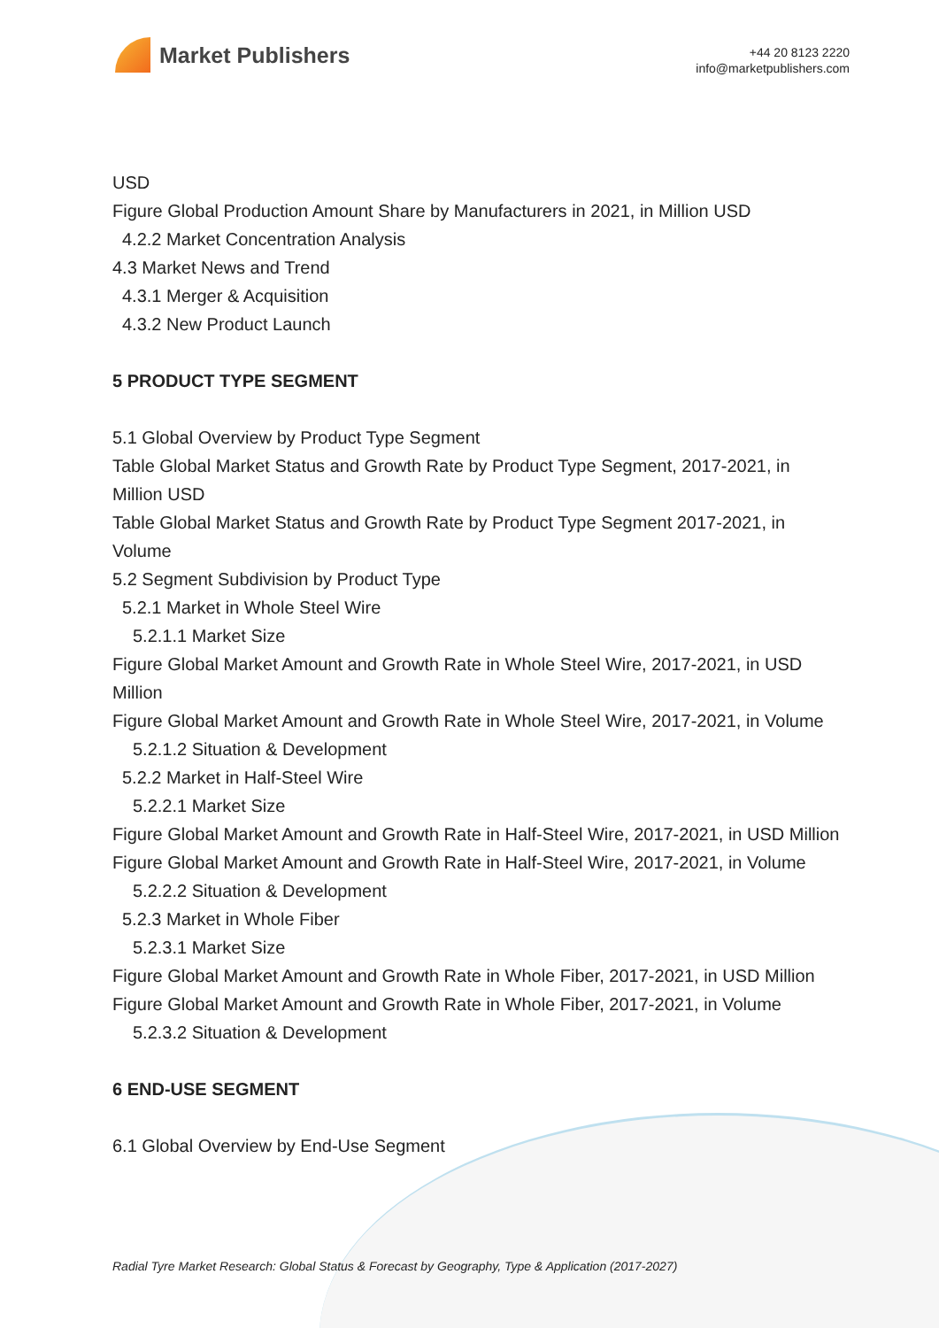Market Publishers
+44 20 8123 2220
info@marketpublishers.com
USD
Figure Global Production Amount Share by Manufacturers in 2021, in Million USD
4.2.2 Market Concentration Analysis
4.3 Market News and Trend
4.3.1 Merger & Acquisition
4.3.2 New Product Launch
5 PRODUCT TYPE SEGMENT
5.1 Global Overview by Product Type Segment
Table Global Market Status and Growth Rate by Product Type Segment, 2017-2021, in Million USD
Table Global Market Status and Growth Rate by Product Type Segment 2017-2021, in Volume
5.2 Segment Subdivision by Product Type
5.2.1 Market in Whole Steel Wire
5.2.1.1 Market Size
Figure Global Market Amount and Growth Rate in Whole Steel Wire, 2017-2021, in USD Million
Figure Global Market Amount and Growth Rate in Whole Steel Wire, 2017-2021, in Volume
5.2.1.2 Situation & Development
5.2.2 Market in Half-Steel Wire
5.2.2.1 Market Size
Figure Global Market Amount and Growth Rate in Half-Steel Wire, 2017-2021, in USD Million
Figure Global Market Amount and Growth Rate in Half-Steel Wire, 2017-2021, in Volume
5.2.2.2 Situation & Development
5.2.3 Market in Whole Fiber
5.2.3.1 Market Size
Figure Global Market Amount and Growth Rate in Whole Fiber, 2017-2021, in USD Million
Figure Global Market Amount and Growth Rate in Whole Fiber, 2017-2021, in Volume
5.2.3.2 Situation & Development
6 END-USE SEGMENT
6.1 Global Overview by End-Use Segment
Radial Tyre Market Research: Global Status & Forecast by Geography, Type & Application (2017-2027)